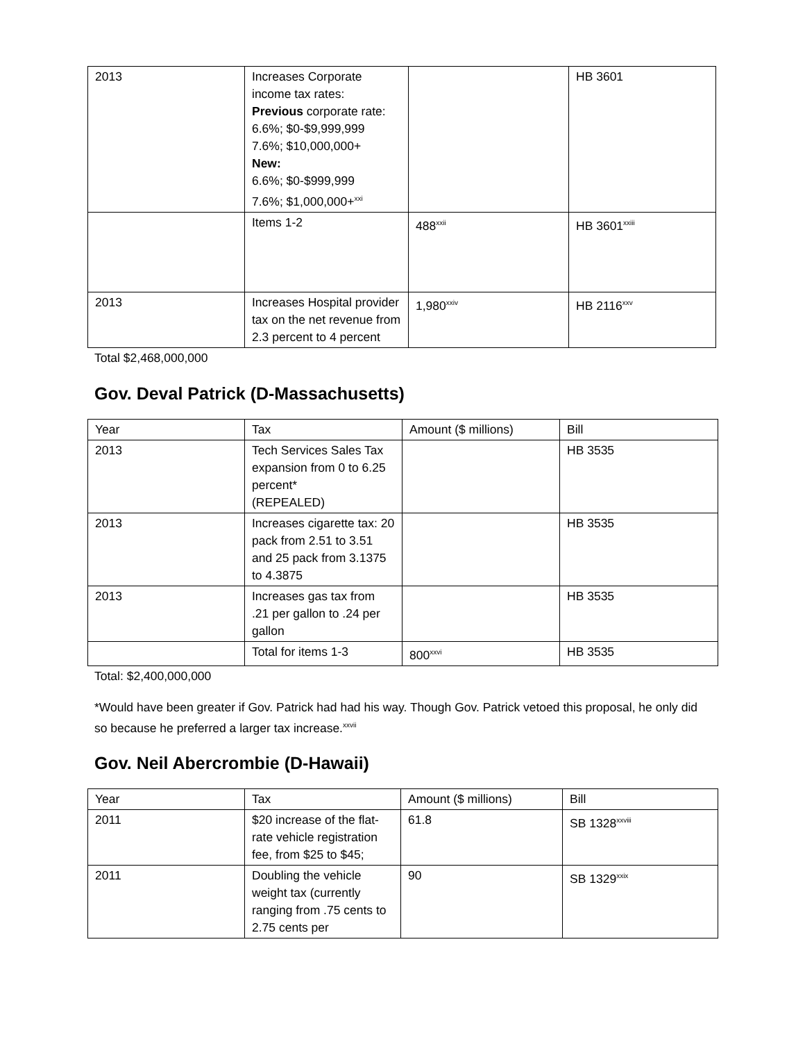| 2013 | Increases Corporate income tax rates: Previous corporate rate: 6.6%; $0-$9,999,999 7.6%; $10,000,000+ New: 6.6%; $0-$999,999 7.6%; $1,000,000+<sup>xxi</sup> | | HB 3601 |
| | Items 1-2 | 488<sup>xxii</sup> | HB 3601<sup>xxiii</sup> |
| 2013 | Increases Hospital provider tax on the net revenue from 2.3 percent to 4 percent | 1,980<sup>xxiv</sup> | HB 2116<sup>xxv</sup> |
Total $2,468,000,000
Gov. Deval Patrick (D-Massachusetts)
| Year | Tax | Amount ($ millions) | Bill |
| 2013 | Tech Services Sales Tax expansion from 0 to 6.25 percent* (REPEALED) | | HB 3535 |
| 2013 | Increases cigarette tax: 20 pack from 2.51 to 3.51 and 25 pack from 3.1375 to 4.3875 | | HB 3535 |
| 2013 | Increases gas tax from .21 per gallon to .24 per gallon | | HB 3535 |
| | Total for items 1-3 | 800<sup>xxvi</sup> | HB 3535 |
Total: $2,400,000,000
*Would have been greater if Gov. Patrick had had his way. Though Gov. Patrick vetoed this proposal, he only did so because he preferred a larger tax increase.<sup>xxvii</sup>
Gov. Neil Abercrombie (D-Hawaii)
| Year | Tax | Amount ($ millions) | Bill |
| 2011 | $20 increase of the flat-rate vehicle registration fee, from $25 to $45; | 61.8 | SB 1328<sup>xxviii</sup> |
| 2011 | Doubling the vehicle weight tax (currently ranging from .75 cents to 2.75 cents per | 90 | SB 1329<sup>xxix</sup> |